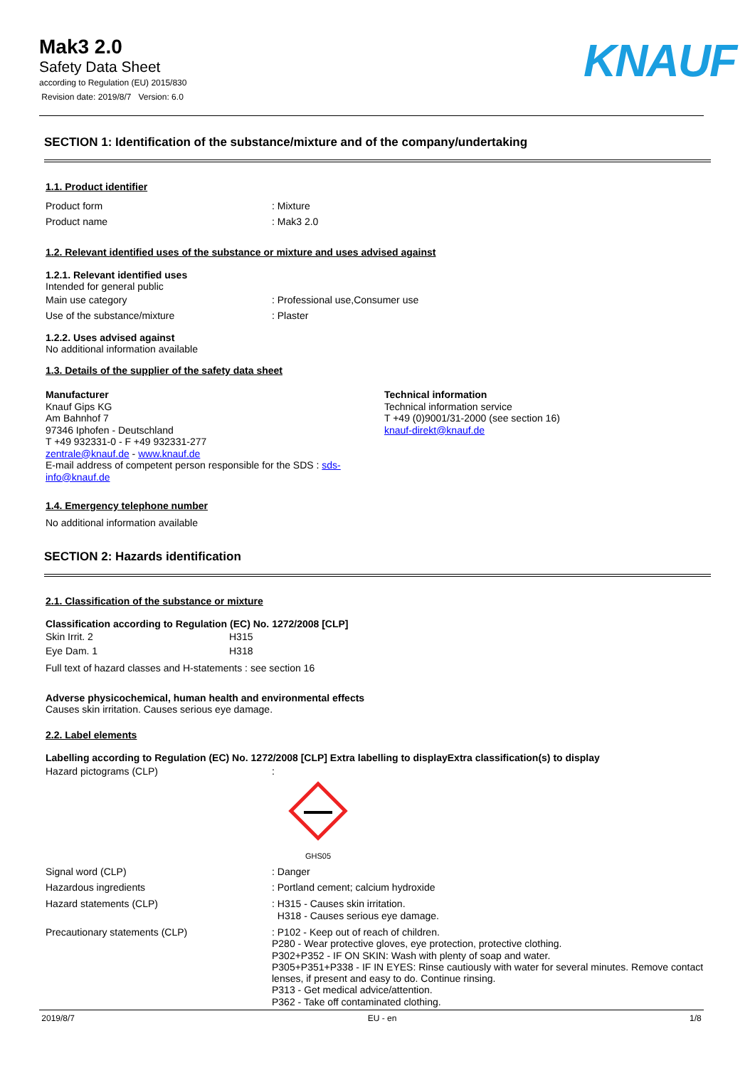Mak3 2.0
Safety Data Sheet
according to Regulation (EU) 2015/830
Revision date: 2019/8/7 Version: 6.0
KNAUF
SECTION 1: Identification of the substance/mixture and of the company/undertaking
1.1. Product identifier
Product form: Mixture
Product name: Mak3 2.0
1.2. Relevant identified uses of the substance or mixture and uses advised against
1.2.1. Relevant identified uses
Intended for general public
Main use category: Professional use,Consumer use
Use of the substance/mixture: Plaster
1.2.2. Uses advised against
No additional information available
1.3. Details of the supplier of the safety data sheet
Manufacturer
Knauf Gips KG
Am Bahnhof 7
97346 Iphofen - Deutschland
T +49 932331-0 - F +49 932331-277
zentrale@knauf.de - www.knauf.de
E-mail address of competent person responsible for the SDS : sds-info@knauf.de
Technical information
Technical information service
T +49 (0)9001/31-2000 (see section 16)
knauf-direkt@knauf.de
1.4. Emergency telephone number
No additional information available
SECTION 2: Hazards identification
2.1. Classification of the substance or mixture
Classification according to Regulation (EC) No. 1272/2008 [CLP]
| Skin Irrit. 2 | H315 |
| Eye Dam. 1 | H318 |
Full text of hazard classes and H-statements : see section 16
Adverse physicochemical, human health and environmental effects
Causes skin irritation. Causes serious eye damage.
2.2. Label elements
Labelling according to Regulation (EC) No. 1272/2008 [CLP] Extra labelling to displayExtra classification(s) to display
Hazard pictograms (CLP):
GHS05
Signal word (CLP): Danger
Hazardous ingredients: Portland cement; calcium hydroxide
Hazard statements (CLP): H315 - Causes skin irritation.
H318 - Causes serious eye damage.
Precautionary statements (CLP): P102 - Keep out of reach of children.
P280 - Wear protective gloves, eye protection, protective clothing.
P302+P352 - IF ON SKIN: Wash with plenty of soap and water.
P305+P351+P338 - IF IN EYES: Rinse cautiously with water for several minutes. Remove contact lenses, if present and easy to do. Continue rinsing.
P313 - Get medical advice/attention.
P362 - Take off contaminated clothing.
2019/8/7 EU - en 1/8